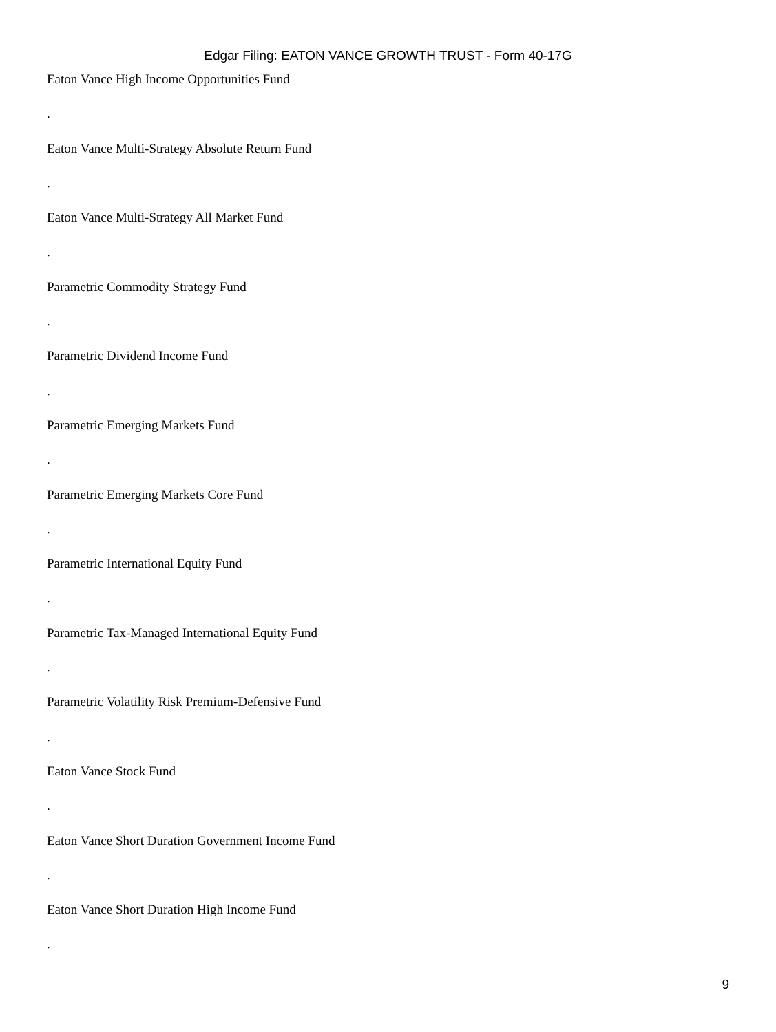Edgar Filing: EATON VANCE GROWTH TRUST - Form 40-17G
Eaton Vance High Income Opportunities Fund
.
Eaton Vance Multi-Strategy Absolute Return Fund
.
Eaton Vance Multi-Strategy All Market Fund
.
Parametric Commodity Strategy Fund
.
Parametric Dividend Income Fund
.
Parametric Emerging Markets Fund
.
Parametric Emerging Markets Core Fund
.
Parametric International Equity Fund
.
Parametric Tax-Managed International Equity Fund
.
Parametric Volatility Risk Premium-Defensive Fund
.
Eaton Vance Stock Fund
.
Eaton Vance Short Duration Government Income Fund
.
Eaton Vance Short Duration High Income Fund
.
9